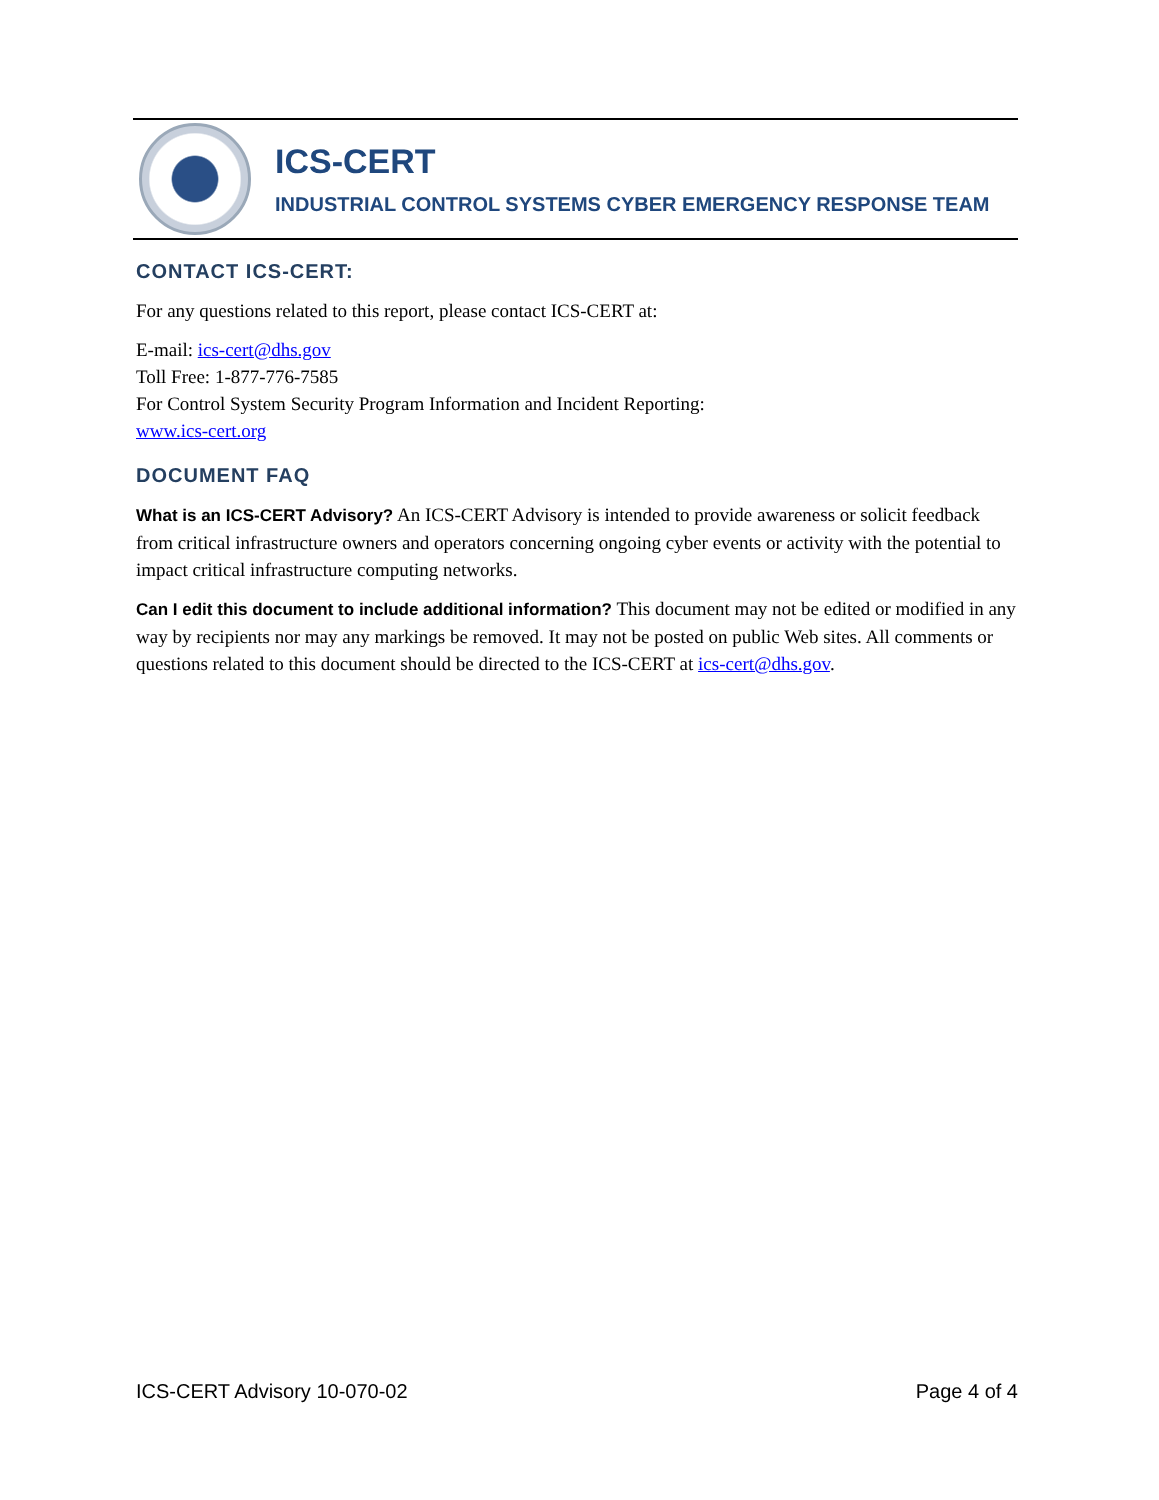ICS-CERT
INDUSTRIAL CONTROL SYSTEMS CYBER EMERGENCY RESPONSE TEAM
CONTACT ICS-CERT:
For any questions related to this report, please contact ICS-CERT at:
E-mail: ics-cert@dhs.gov
Toll Free: 1-877-776-7585
For Control System Security Program Information and Incident Reporting:
www.ics-cert.org
DOCUMENT FAQ
What is an ICS-CERT Advisory? An ICS-CERT Advisory is intended to provide awareness or solicit feedback from critical infrastructure owners and operators concerning ongoing cyber events or activity with the potential to impact critical infrastructure computing networks.
Can I edit this document to include additional information? This document may not be edited or modified in any way by recipients nor may any markings be removed. It may not be posted on public Web sites. All comments or questions related to this document should be directed to the ICS-CERT at ics-cert@dhs.gov.
ICS-CERT Advisory 10-070-02 Page 4 of 4